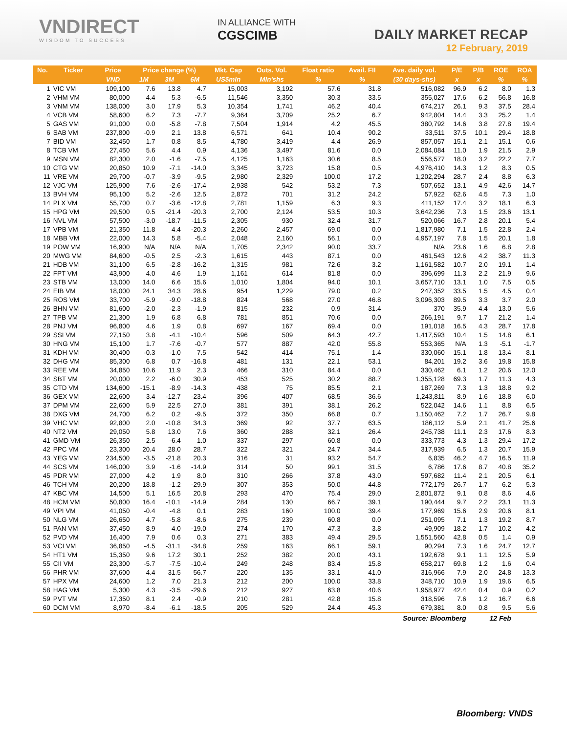VNDIRECT
WISDOM TO SUCCESS
IN ALLIANCE WITH
CGSCIMB
DAILY MARKET RECAP
12 February, 2019
| No. | Ticker | Price | Price change (%) | | | Mkt. Cap | Outs. Vol. | Float ratio | Avail. FII | Ave. daily vol. | P/E | P/B | ROE | ROA |
| --- | --- | --- | --- | --- | --- | --- | --- | --- | --- | --- | --- | --- | --- | --- |
| | | VND | 1M | 3M | 6M | US$mln | Mln'shs | % | % | (30 days-shs) | x | x | % | % |
| 1 | VIC VM | 109,100 | 7.6 | 13.8 | 4.7 | 15,003 | 3,192 | 57.6 | 31.8 | 516,082 | 96.9 | 6.2 | 8.0 | 1.3 |
| 2 | VHM VM | 80,000 | 4.4 | 5.3 | -6.5 | 11,546 | 3,350 | 30.3 | 33.5 | 355,027 | 17.6 | 6.2 | 56.8 | 16.8 |
| 3 | VNM VM | 138,000 | 3.0 | 17.9 | 5.3 | 10,354 | 1,741 | 46.2 | 40.4 | 674,217 | 26.1 | 9.3 | 37.5 | 28.4 |
| 4 | VCB VM | 58,600 | 6.2 | 7.3 | -7.7 | 9,364 | 3,709 | 25.2 | 6.7 | 942,804 | 14.4 | 3.3 | 25.2 | 1.4 |
| 5 | GAS VM | 91,000 | 0.0 | -5.8 | -7.8 | 7,504 | 1,914 | 4.2 | 45.5 | 380,792 | 14.6 | 3.8 | 27.8 | 19.4 |
| 6 | SAB VM | 237,800 | -0.9 | 2.1 | 13.8 | 6,571 | 641 | 10.4 | 90.2 | 33,511 | 37.5 | 10.1 | 29.4 | 18.8 |
| 7 | BID VM | 32,450 | 1.7 | 0.8 | 8.5 | 4,780 | 3,419 | 4.4 | 26.9 | 857,057 | 15.1 | 2.1 | 15.1 | 0.6 |
| 8 | TCB VM | 27,450 | 5.6 | 4.4 | 0.9 | 4,136 | 3,497 | 81.6 | 0.0 | 2,084,084 | 11.0 | 1.9 | 21.5 | 2.9 |
| 9 | MSN VM | 82,300 | 2.0 | -1.6 | -7.5 | 4,125 | 1,163 | 30.6 | 8.5 | 556,577 | 18.0 | 3.2 | 22.2 | 7.7 |
| 10 | CTG VM | 20,850 | 10.9 | -7.1 | -14.0 | 3,345 | 3,723 | 15.8 | 0.5 | 4,976,410 | 14.3 | 1.2 | 8.3 | 0.5 |
| 11 | VRE VM | 29,700 | -0.7 | -3.9 | -9.5 | 2,980 | 2,329 | 100.0 | 17.2 | 1,202,294 | 28.7 | 2.4 | 8.8 | 6.3 |
| 12 | VJC VM | 125,900 | 7.6 | -2.6 | -17.4 | 2,938 | 542 | 53.2 | 7.3 | 507,652 | 13.1 | 4.9 | 42.6 | 14.7 |
| 13 | BVH VM | 95,100 | 5.2 | -2.6 | 12.5 | 2,872 | 701 | 31.2 | 24.2 | 57,922 | 62.6 | 4.5 | 7.3 | 1.0 |
| 14 | PLX VM | 55,700 | 0.7 | -3.6 | -12.8 | 2,781 | 1,159 | 6.3 | 9.3 | 411,152 | 17.4 | 3.2 | 18.1 | 6.3 |
| 15 | HPG VM | 29,500 | 0.5 | -21.4 | -20.3 | 2,700 | 2,124 | 53.5 | 10.3 | 3,642,236 | 7.3 | 1.5 | 23.6 | 13.1 |
| 16 | NVL VM | 57,500 | -3.0 | -18.7 | -11.5 | 2,305 | 930 | 32.4 | 31.7 | 520,066 | 16.7 | 2.8 | 20.1 | 5.4 |
| 17 | VPB VM | 21,350 | 11.8 | 4.4 | -20.3 | 2,260 | 2,457 | 69.0 | 0.0 | 1,817,980 | 7.1 | 1.5 | 22.8 | 2.4 |
| 18 | MBB VM | 22,000 | 14.3 | 5.8 | -5.4 | 2,048 | 2,160 | 56.1 | 0.0 | 4,957,197 | 7.8 | 1.5 | 20.1 | 1.8 |
| 19 | POW VM | 16,900 | N/A | N/A | N/A | 1,705 | 2,342 | 90.0 | 33.7 | N/A | 23.6 | 1.6 | 6.8 | 2.8 |
| 20 | MWG VM | 84,600 | -0.5 | 2.5 | -2.3 | 1,615 | 443 | 87.1 | 0.0 | 461,543 | 12.6 | 4.2 | 38.7 | 11.3 |
| 21 | HDB VM | 31,100 | 6.5 | -2.8 | -16.2 | 1,315 | 981 | 72.6 | 3.2 | 1,161,582 | 10.7 | 2.0 | 19.1 | 1.4 |
| 22 | FPT VM | 43,900 | 4.0 | 4.6 | 1.9 | 1,161 | 614 | 81.8 | 0.0 | 396,699 | 11.3 | 2.2 | 21.9 | 9.6 |
| 23 | STB VM | 13,000 | 14.0 | 6.6 | 15.6 | 1,010 | 1,804 | 94.0 | 10.1 | 3,657,710 | 13.1 | 1.0 | 7.5 | 0.5 |
| 24 | EIB VM | 18,000 | 24.1 | 34.3 | 28.6 | 954 | 1,229 | 79.0 | 0.2 | 247,352 | 33.5 | 1.5 | 4.5 | 0.4 |
| 25 | ROS VM | 33,700 | -5.9 | -9.0 | -18.8 | 824 | 568 | 27.0 | 46.8 | 3,096,303 | 89.5 | 3.3 | 3.7 | 2.0 |
| 26 | BHN VM | 81,600 | -2.0 | -2.3 | -1.9 | 815 | 232 | 0.9 | 31.4 | 370 | 35.9 | 4.4 | 13.0 | 5.6 |
| 27 | TPB VM | 21,300 | 1.9 | 6.8 | 6.8 | 781 | 851 | 70.6 | 0.0 | 266,191 | 9.7 | 1.7 | 21.2 | 1.4 |
| 28 | PNJ VM | 96,800 | 4.6 | 1.9 | 0.8 | 697 | 167 | 69.4 | 0.0 | 191,018 | 16.5 | 4.3 | 28.7 | 17.8 |
| 29 | SSI VM | 27,150 | 3.8 | -4.1 | -10.4 | 596 | 509 | 64.3 | 42.7 | 1,417,593 | 10.4 | 1.5 | 14.8 | 6.1 |
| 30 | HNG VM | 15,100 | 1.7 | -7.6 | -0.7 | 577 | 887 | 42.0 | 55.8 | 553,365 | N/A | 1.3 | -5.1 | -1.7 |
| 31 | KDH VM | 30,400 | -0.3 | -1.0 | 7.5 | 542 | 414 | 75.1 | 1.4 | 330,060 | 15.1 | 1.8 | 13.4 | 8.1 |
| 32 | DHG VM | 85,300 | 6.8 | 0.7 | -16.8 | 481 | 131 | 22.1 | 53.1 | 84,201 | 19.2 | 3.6 | 19.8 | 15.8 |
| 33 | REE VM | 34,850 | 10.6 | 11.9 | 2.3 | 466 | 310 | 84.4 | 0.0 | 330,462 | 6.1 | 1.2 | 20.6 | 12.0 |
| 34 | SBT VM | 20,000 | 2.2 | -6.0 | 30.9 | 453 | 525 | 30.2 | 88.7 | 1,355,128 | 69.3 | 1.7 | 11.3 | 4.3 |
| 35 | CTD VM | 134,600 | -15.1 | -8.9 | -14.3 | 438 | 75 | 85.5 | 2.1 | 187,269 | 7.3 | 1.3 | 18.8 | 9.2 |
| 36 | GEX VM | 22,600 | 3.4 | -12.7 | -23.4 | 396 | 407 | 68.5 | 36.6 | 1,243,811 | 8.9 | 1.6 | 18.8 | 6.0 |
| 37 | DPM VM | 22,600 | 5.9 | 22.5 | 27.0 | 381 | 391 | 38.1 | 26.2 | 522,042 | 14.6 | 1.1 | 8.8 | 6.5 |
| 38 | DXG VM | 24,700 | 6.2 | 0.2 | -9.5 | 372 | 350 | 66.8 | 0.7 | 1,150,462 | 7.2 | 1.7 | 26.7 | 9.8 |
| 39 | VHC VM | 92,800 | 2.0 | -10.8 | 34.3 | 369 | 92 | 37.7 | 63.5 | 186,112 | 5.9 | 2.1 | 41.7 | 25.6 |
| 40 | NT2 VM | 29,050 | 5.8 | 13.0 | 7.6 | 360 | 288 | 32.1 | 26.4 | 245,738 | 11.1 | 2.3 | 17.6 | 8.3 |
| 41 | GMD VM | 26,350 | 2.5 | -6.4 | 1.0 | 337 | 297 | 60.8 | 0.0 | 333,773 | 4.3 | 1.3 | 29.4 | 17.2 |
| 42 | PPC VM | 23,300 | 20.4 | 28.0 | 28.7 | 322 | 321 | 24.7 | 34.4 | 317,939 | 6.5 | 1.3 | 20.7 | 15.9 |
| 43 | YEG VM | 234,500 | -3.5 | -21.8 | 20.3 | 316 | 31 | 93.2 | 54.7 | 6,835 | 46.2 | 4.7 | 16.5 | 11.9 |
| 44 | SCS VM | 146,000 | 3.9 | -1.6 | -14.9 | 314 | 50 | 99.1 | 31.5 | 6,786 | 17.6 | 8.7 | 40.8 | 35.2 |
| 45 | PDR VM | 27,000 | 4.2 | 1.9 | 8.0 | 310 | 266 | 37.8 | 43.0 | 597,682 | 11.4 | 2.1 | 20.5 | 6.1 |
| 46 | TCH VM | 20,200 | 18.8 | -1.2 | -29.9 | 307 | 353 | 50.0 | 44.8 | 772,179 | 26.7 | 1.7 | 6.2 | 5.3 |
| 47 | KBC VM | 14,500 | 5.1 | 16.5 | 20.8 | 293 | 470 | 75.4 | 29.0 | 2,801,872 | 9.1 | 0.8 | 8.6 | 4.6 |
| 48 | HCM VM | 50,800 | 16.4 | -10.1 | -14.9 | 284 | 130 | 66.7 | 39.1 | 190,444 | 9.7 | 2.2 | 23.1 | 11.3 |
| 49 | VPI VM | 41,050 | -0.4 | -4.8 | 0.1 | 283 | 160 | 100.0 | 39.4 | 177,969 | 15.6 | 2.9 | 20.6 | 8.1 |
| 50 | NLG VM | 26,650 | 4.7 | -5.8 | -8.6 | 275 | 239 | 60.8 | 0.0 | 251,095 | 7.1 | 1.3 | 19.2 | 8.7 |
| 51 | PAN VM | 37,450 | 8.9 | 4.0 | -19.0 | 274 | 170 | 47.3 | 3.8 | 49,909 | 18.2 | 1.7 | 10.2 | 4.2 |
| 52 | PVD VM | 16,400 | 7.9 | 0.6 | 0.3 | 271 | 383 | 49.4 | 29.5 | 1,551,560 | 42.8 | 0.5 | 1.4 | 0.9 |
| 53 | VCI VM | 36,850 | -4.5 | -31.1 | -34.8 | 259 | 163 | 66.1 | 59.1 | 90,294 | 7.3 | 1.6 | 24.7 | 12.7 |
| 54 | HT1 VM | 15,350 | 9.6 | 17.2 | 30.1 | 252 | 382 | 20.0 | 43.1 | 192,678 | 9.1 | 1.1 | 12.5 | 5.9 |
| 55 | CII VM | 23,300 | -5.7 | -7.5 | -10.4 | 249 | 248 | 83.4 | 15.8 | 658,217 | 69.8 | 1.2 | 1.6 | 0.4 |
| 56 | PHR VM | 37,600 | 4.4 | 31.5 | 56.7 | 220 | 135 | 33.1 | 41.0 | 316,966 | 7.9 | 2.0 | 24.8 | 13.3 |
| 57 | HPX VM | 24,600 | 1.2 | 7.0 | 21.3 | 212 | 200 | 100.0 | 33.8 | 348,710 | 10.9 | 1.9 | 19.6 | 6.5 |
| 58 | HAG VM | 5,300 | 4.3 | -3.5 | -29.6 | 212 | 927 | 63.8 | 40.6 | 1,958,977 | 42.4 | 0.4 | 0.9 | 0.2 |
| 59 | PVT VM | 17,350 | 8.1 | 2.4 | -0.9 | 210 | 281 | 42.8 | 15.8 | 318,596 | 7.6 | 1.2 | 16.7 | 6.6 |
| 60 | DCM VM | 8,970 | -8.4 | -6.1 | -18.5 | 205 | 529 | 24.4 | 45.3 | 679,381 | 8.0 | 0.8 | 9.5 | 5.6 |
| Source: Bloomberg | | | | | | | | | | | | 12 Feb | | |
Bloomberg: VNDS